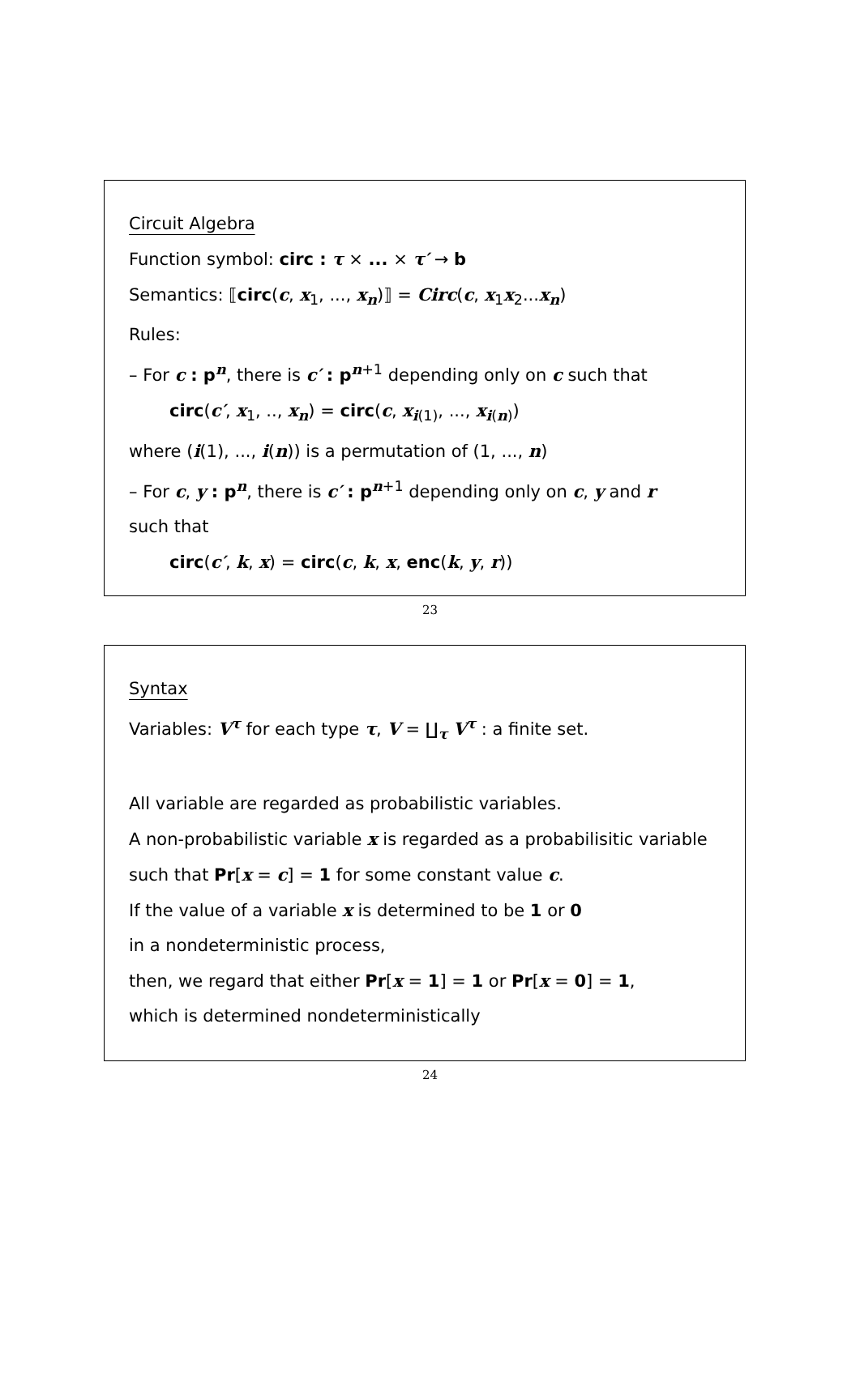Circuit Algebra
Function symbol: circ : τ × ... × τ′ → b
Semantics: ⟦circ(c, x<sub>1</sub>, ..., x<sub>n</sub>)⟧ = Circ(c, x<sub>1</sub>x<sub>2</sub>...x<sub>n</sub>)
Rules:
– For c : p<sup>n</sup>, there is c′ : p<sup>n+1</sup> depending only on c such that
circ(c′, x<sub>1</sub>, .., x<sub>n</sub>) = circ(c, x<sub>i(1)</sub>, ..., x<sub>i(n)</sub>)
where (i(1), ..., i(n)) is a permutation of (1, ..., n)
– For c, y : p<sup>n</sup>, there is c′ : p<sup>n+1</sup> depending only on c, y and r
such that
circ(c′, k, x) = circ(c, k, x, enc(k, y, r))
23
Syntax
Variables: V<sup>τ</sup> for each type τ, V = ∐<sub>τ</sub> V<sup>τ</sup> : a finite set.
All variable are regarded as probabilistic variables.
A non-probabilistic variable x is regarded as a probabilisitic variable
such that Pr[x = c] = 1 for some constant value c.
If the value of a variable x is determined to be 1 or 0
in a nondeterministic process,
then, we regard that either Pr[x = 1] = 1 or Pr[x = 0] = 1,
which is determined nondeterministically
24